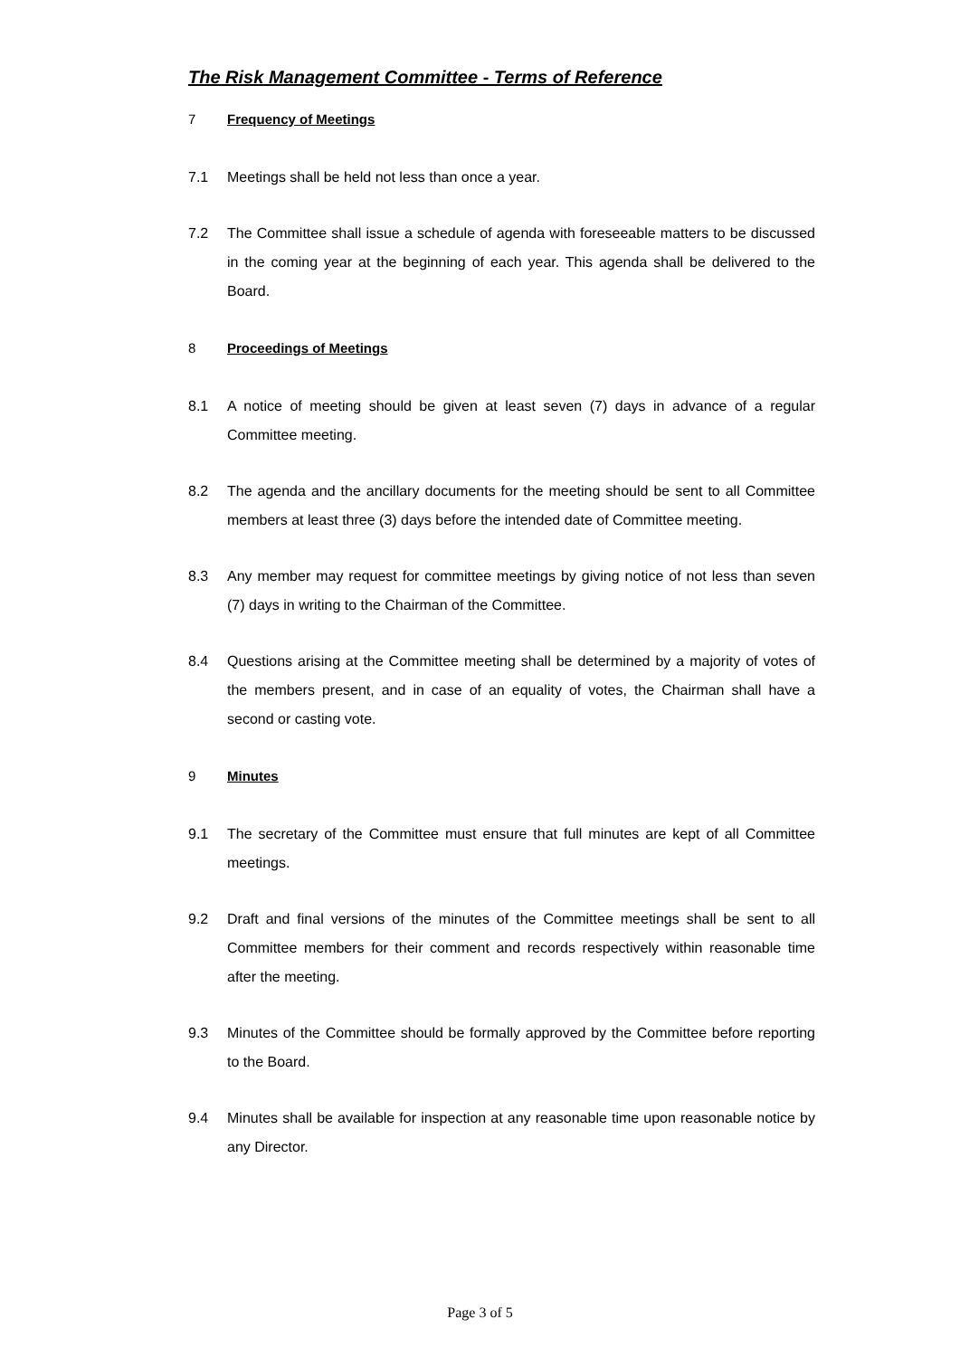The Risk Management Committee - Terms of Reference
7 Frequency of Meetings
7.1 Meetings shall be held not less than once a year.
7.2 The Committee shall issue a schedule of agenda with foreseeable matters to be discussed in the coming year at the beginning of each year. This agenda shall be delivered to the Board.
8 Proceedings of Meetings
8.1 A notice of meeting should be given at least seven (7) days in advance of a regular Committee meeting.
8.2 The agenda and the ancillary documents for the meeting should be sent to all Committee members at least three (3) days before the intended date of Committee meeting.
8.3 Any member may request for committee meetings by giving notice of not less than seven (7) days in writing to the Chairman of the Committee.
8.4 Questions arising at the Committee meeting shall be determined by a majority of votes of the members present, and in case of an equality of votes, the Chairman shall have a second or casting vote.
9 Minutes
9.1 The secretary of the Committee must ensure that full minutes are kept of all Committee meetings.
9.2 Draft and final versions of the minutes of the Committee meetings shall be sent to all Committee members for their comment and records respectively within reasonable time after the meeting.
9.3 Minutes of the Committee should be formally approved by the Committee before reporting to the Board.
9.4 Minutes shall be available for inspection at any reasonable time upon reasonable notice by any Director.
Page 3 of 5